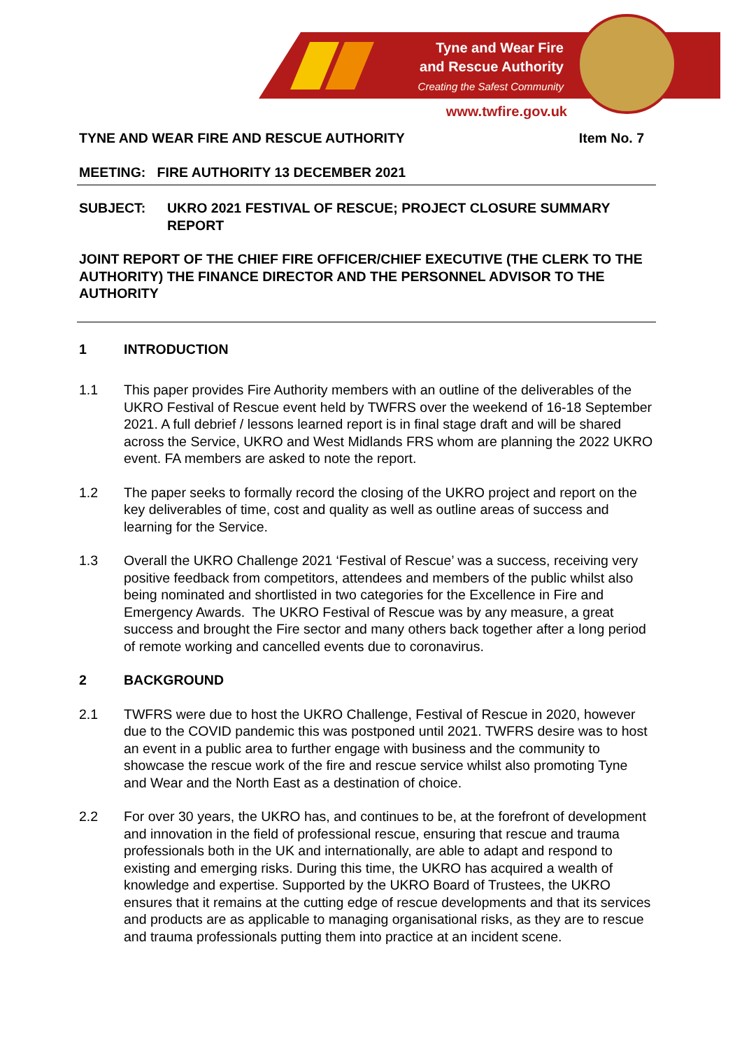Tyne and Wear Fire
and Rescue Authority
Creating the Safest Community
www.twfire.gov.uk
TYNE AND WEAR FIRE AND RESCUE AUTHORITY Item No. 7
MEETING: FIRE AUTHORITY 13 DECEMBER 2021
SUBJECT: UKRO 2021 FESTIVAL OF RESCUE; PROJECT CLOSURE SUMMARY REPORT
JOINT REPORT OF THE CHIEF FIRE OFFICER/CHIEF EXECUTIVE (THE CLERK TO THE AUTHORITY) THE FINANCE DIRECTOR AND THE PERSONNEL ADVISOR TO THE AUTHORITY
1 INTRODUCTION
1.1 This paper provides Fire Authority members with an outline of the deliverables of the UKRO Festival of Rescue event held by TWFRS over the weekend of 16-18 September 2021. A full debrief / lessons learned report is in final stage draft and will be shared across the Service, UKRO and West Midlands FRS whom are planning the 2022 UKRO event. FA members are asked to note the report.
1.2 The paper seeks to formally record the closing of the UKRO project and report on the key deliverables of time, cost and quality as well as outline areas of success and learning for the Service.
1.3 Overall the UKRO Challenge 2021 ‘Festival of Rescue’ was a success, receiving very positive feedback from competitors, attendees and members of the public whilst also being nominated and shortlisted in two categories for the Excellence in Fire and Emergency Awards. The UKRO Festival of Rescue was by any measure, a great success and brought the Fire sector and many others back together after a long period of remote working and cancelled events due to coronavirus.
2 BACKGROUND
2.1 TWFRS were due to host the UKRO Challenge, Festival of Rescue in 2020, however due to the COVID pandemic this was postponed until 2021. TWFRS desire was to host an event in a public area to further engage with business and the community to showcase the rescue work of the fire and rescue service whilst also promoting Tyne and Wear and the North East as a destination of choice.
2.2 For over 30 years, the UKRO has, and continues to be, at the forefront of development and innovation in the field of professional rescue, ensuring that rescue and trauma professionals both in the UK and internationally, are able to adapt and respond to existing and emerging risks. During this time, the UKRO has acquired a wealth of knowledge and expertise. Supported by the UKRO Board of Trustees, the UKRO ensures that it remains at the cutting edge of rescue developments and that its services and products are as applicable to managing organisational risks, as they are to rescue and trauma professionals putting them into practice at an incident scene.